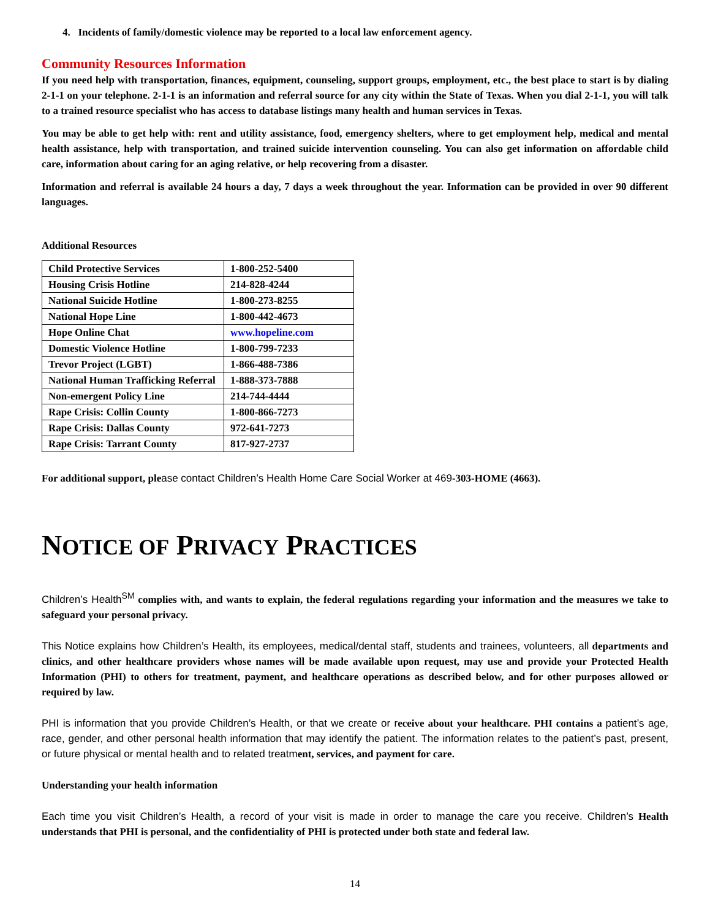4. Incidents of family/domestic violence may be reported to a local law enforcement agency.
Community Resources Information
If you need help with transportation, finances, equipment, counseling, support groups, employment, etc., the best place to start is by dialing 2-1-1 on your telephone. 2-1-1 is an information and referral source for any city within the State of Texas. When you dial 2-1-1, you will talk to a trained resource specialist who has access to database listings many health and human services in Texas.
You may be able to get help with: rent and utility assistance, food, emergency shelters, where to get employment help, medical and mental health assistance, help with transportation, and trained suicide intervention counseling. You can also get information on affordable child care, information about caring for an aging relative, or help recovering from a disaster.
Information and referral is available 24 hours a day, 7 days a week throughout the year. Information can be provided in over 90 different languages.
Additional Resources
| Child Protective Services | 1-800-252-5400 |
| Housing Crisis Hotline | 214-828-4244 |
| National Suicide Hotline | 1-800-273-8255 |
| National Hope Line | 1-800-442-4673 |
| Hope Online Chat | www.hopeline.com |
| Domestic Violence Hotline | 1-800-799-7233 |
| Trevor Project (LGBT) | 1-866-488-7386 |
| National Human Trafficking Referral | 1-888-373-7888 |
| Non-emergent Policy Line | 214-744-4444 |
| Rape Crisis: Collin County | 1-800-866-7273 |
| Rape Crisis: Dallas County | 972-641-7273 |
| Rape Crisis: Tarrant County | 817-927-2737 |
For additional support, please contact Children’s Health Home Care Social Worker at 469-303-HOME (4663).
NOTICE OF PRIVACY PRACTICES
Children’s Health<sup>SM</sup> complies with, and wants to explain, the federal regulations regarding your information and the measures we take to safeguard your personal privacy.
This Notice explains how Children’s Health, its employees, medical/dental staff, students and trainees, volunteers, all departments and clinics, and other healthcare providers whose names will be made available upon request, may use and provide your Protected Health Information (PHI) to others for treatment, payment, and healthcare operations as described below, and for other purposes allowed or required by law.
PHI is information that you provide Children’s Health, or that we create or receive about your healthcare. PHI contains a patient’s age, race, gender, and other personal health information that may identify the patient. The information relates to the patient’s past, present, or future physical or mental health and to related treatment, services, and payment for care.
Understanding your health information
Each time you visit Children’s Health, a record of your visit is made in order to manage the care you receive. Children’s Health understands that PHI is personal, and the confidentiality of PHI is protected under both state and federal law.
14